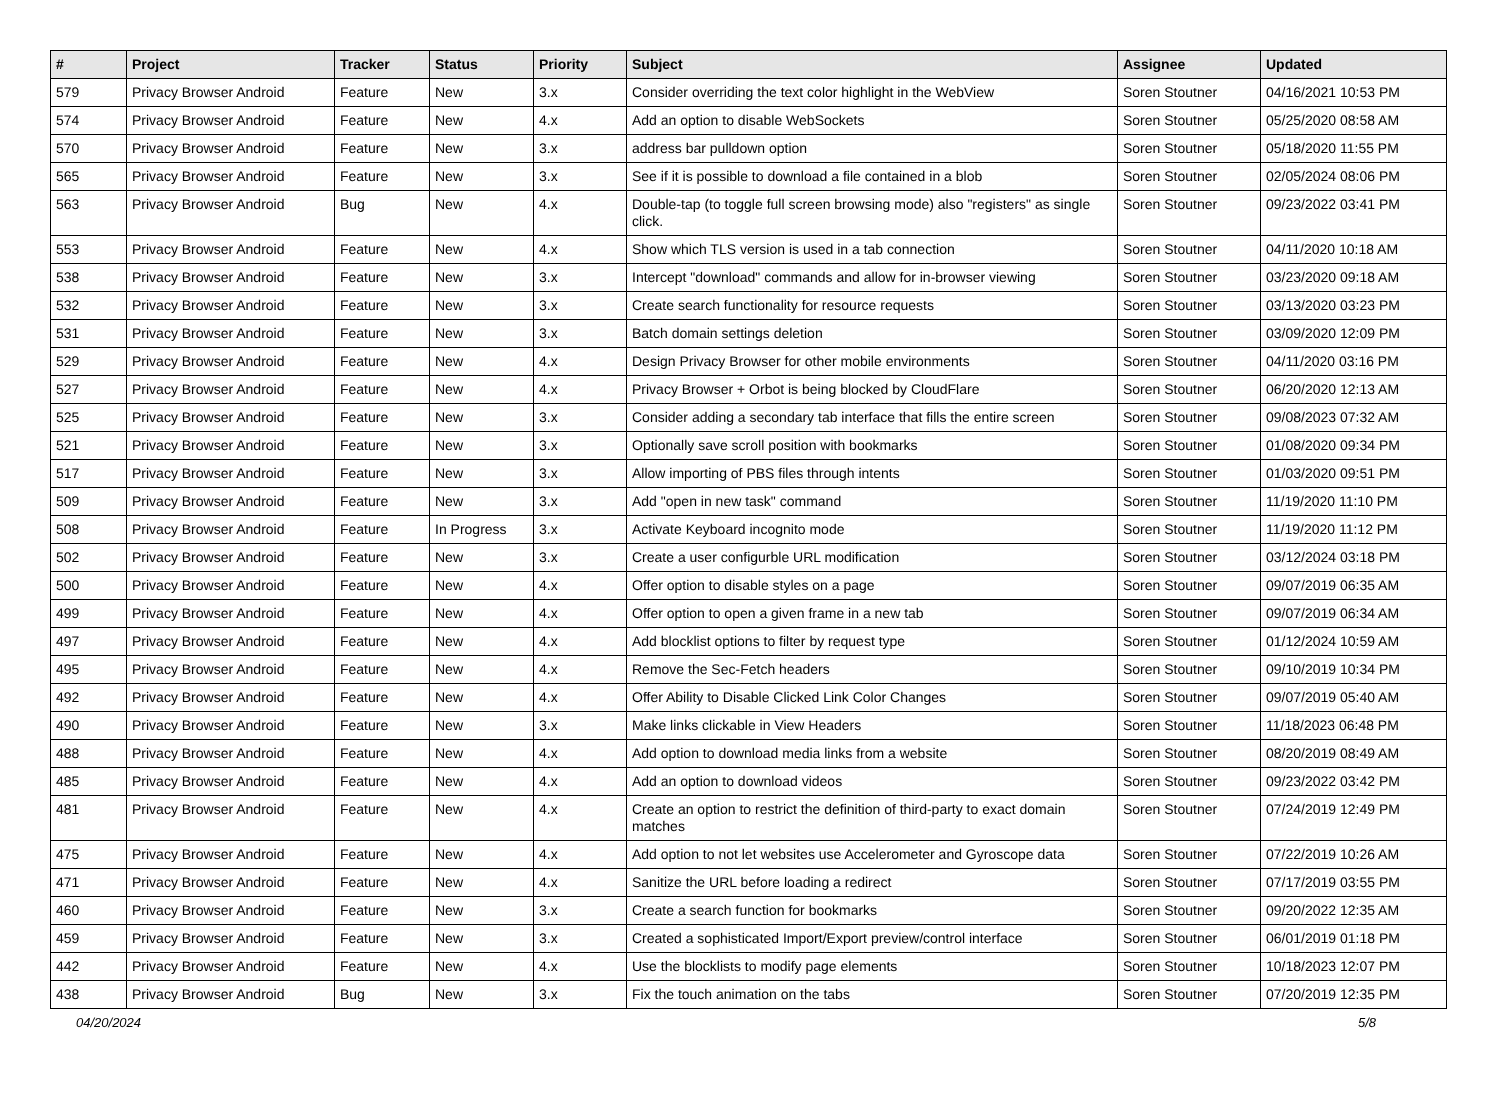| # | Project | Tracker | Status | Priority | Subject | Assignee | Updated |
| --- | --- | --- | --- | --- | --- | --- | --- |
| 579 | Privacy Browser Android | Feature | New | 3.x | Consider overriding the text color highlight in the WebView | Soren Stoutner | 04/16/2021 10:53 PM |
| 574 | Privacy Browser Android | Feature | New | 4.x | Add an option to disable WebSockets | Soren Stoutner | 05/25/2020 08:58 AM |
| 570 | Privacy Browser Android | Feature | New | 3.x | address bar pulldown option | Soren Stoutner | 05/18/2020 11:55 PM |
| 565 | Privacy Browser Android | Feature | New | 3.x | See if it is possible to download a file contained in a blob | Soren Stoutner | 02/05/2024 08:06 PM |
| 563 | Privacy Browser Android | Bug | New | 4.x | Double-tap (to toggle full screen browsing mode) also "registers" as single click. | Soren Stoutner | 09/23/2022 03:41 PM |
| 553 | Privacy Browser Android | Feature | New | 4.x | Show which TLS version is used in a tab connection | Soren Stoutner | 04/11/2020 10:18 AM |
| 538 | Privacy Browser Android | Feature | New | 3.x | Intercept "download" commands and allow for in-browser viewing | Soren Stoutner | 03/23/2020 09:18 AM |
| 532 | Privacy Browser Android | Feature | New | 3.x | Create search functionality for resource requests | Soren Stoutner | 03/13/2020 03:23 PM |
| 531 | Privacy Browser Android | Feature | New | 3.x | Batch domain settings deletion | Soren Stoutner | 03/09/2020 12:09 PM |
| 529 | Privacy Browser Android | Feature | New | 4.x | Design Privacy Browser for other mobile environments | Soren Stoutner | 04/11/2020 03:16 PM |
| 527 | Privacy Browser Android | Feature | New | 4.x | Privacy Browser + Orbot is being blocked by CloudFlare | Soren Stoutner | 06/20/2020 12:13 AM |
| 525 | Privacy Browser Android | Feature | New | 3.x | Consider adding a secondary tab interface that fills the entire screen | Soren Stoutner | 09/08/2023 07:32 AM |
| 521 | Privacy Browser Android | Feature | New | 3.x | Optionally save scroll position with bookmarks | Soren Stoutner | 01/08/2020 09:34 PM |
| 517 | Privacy Browser Android | Feature | New | 3.x | Allow importing of PBS files through intents | Soren Stoutner | 01/03/2020 09:51 PM |
| 509 | Privacy Browser Android | Feature | New | 3.x | Add "open in new task" command | Soren Stoutner | 11/19/2020 11:10 PM |
| 508 | Privacy Browser Android | Feature | In Progress | 3.x | Activate Keyboard incognito mode | Soren Stoutner | 11/19/2020 11:12 PM |
| 502 | Privacy Browser Android | Feature | New | 3.x | Create a user configurble URL modification | Soren Stoutner | 03/12/2024 03:18 PM |
| 500 | Privacy Browser Android | Feature | New | 4.x | Offer option to disable styles on a page | Soren Stoutner | 09/07/2019 06:35 AM |
| 499 | Privacy Browser Android | Feature | New | 4.x | Offer option to open a given frame in a new tab | Soren Stoutner | 09/07/2019 06:34 AM |
| 497 | Privacy Browser Android | Feature | New | 4.x | Add blocklist options to filter by request type | Soren Stoutner | 01/12/2024 10:59 AM |
| 495 | Privacy Browser Android | Feature | New | 4.x | Remove the Sec-Fetch headers | Soren Stoutner | 09/10/2019 10:34 PM |
| 492 | Privacy Browser Android | Feature | New | 4.x | Offer Ability to Disable Clicked Link Color Changes | Soren Stoutner | 09/07/2019 05:40 AM |
| 490 | Privacy Browser Android | Feature | New | 3.x | Make links clickable in View Headers | Soren Stoutner | 11/18/2023 06:48 PM |
| 488 | Privacy Browser Android | Feature | New | 4.x | Add option to download media links from a website | Soren Stoutner | 08/20/2019 08:49 AM |
| 485 | Privacy Browser Android | Feature | New | 4.x | Add an option to download videos | Soren Stoutner | 09/23/2022 03:42 PM |
| 481 | Privacy Browser Android | Feature | New | 4.x | Create an option to restrict the definition of third-party to exact domain matches | Soren Stoutner | 07/24/2019 12:49 PM |
| 475 | Privacy Browser Android | Feature | New | 4.x | Add option to not let websites use Accelerometer and Gyroscope data | Soren Stoutner | 07/22/2019 10:26 AM |
| 471 | Privacy Browser Android | Feature | New | 4.x | Sanitize the URL before loading a redirect | Soren Stoutner | 07/17/2019 03:55 PM |
| 460 | Privacy Browser Android | Feature | New | 3.x | Create a search function for bookmarks | Soren Stoutner | 09/20/2022 12:35 AM |
| 459 | Privacy Browser Android | Feature | New | 3.x | Created a sophisticated Import/Export preview/control interface | Soren Stoutner | 06/01/2019 01:18 PM |
| 442 | Privacy Browser Android | Feature | New | 4.x | Use the blocklists to modify page elements | Soren Stoutner | 10/18/2023 12:07 PM |
| 438 | Privacy Browser Android | Bug | New | 3.x | Fix the touch animation on the tabs | Soren Stoutner | 07/20/2019 12:35 PM |
04/20/2024 5/8